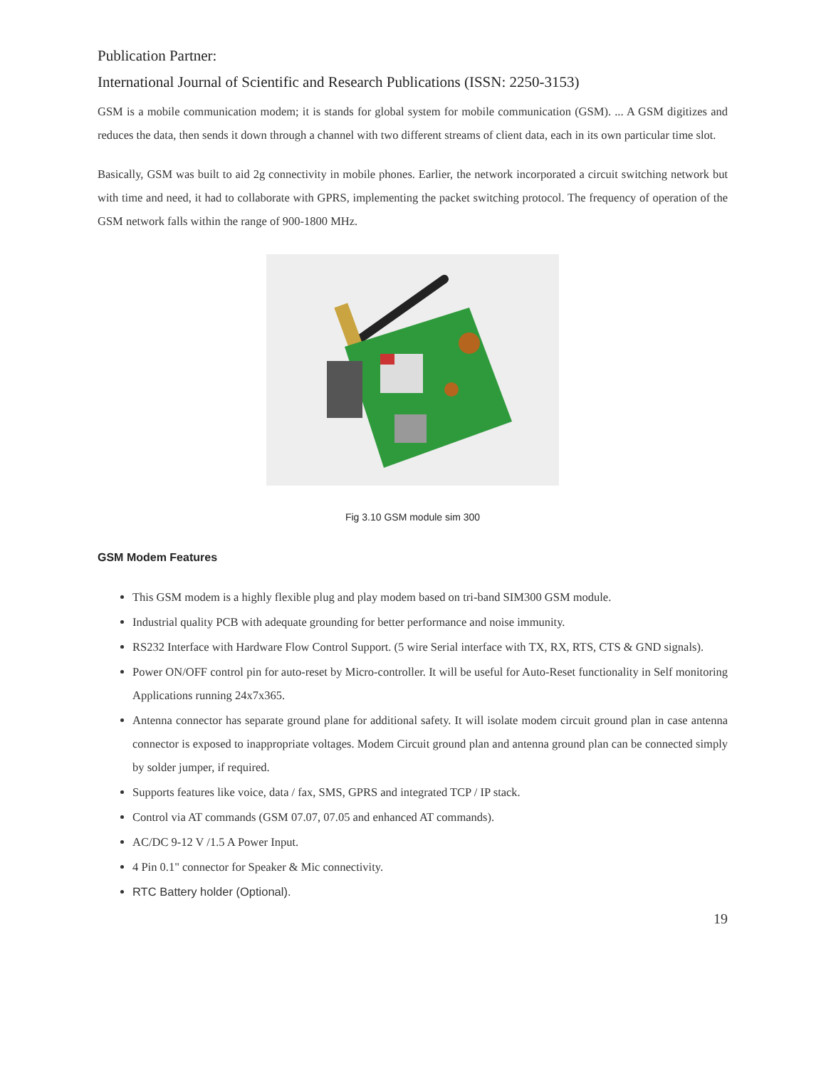Publication Partner:
International Journal of Scientific and Research Publications (ISSN: 2250-3153)
GSM is a mobile communication modem; it is stands for global system for mobile communication (GSM). ... A GSM digitizes and reduces the data, then sends it down through a channel with two different streams of client data, each in its own particular time slot.
Basically, GSM was built to aid 2g connectivity in mobile phones. Earlier, the network incorporated a circuit switching network but with time and need, it had to collaborate with GPRS, implementing the packet switching protocol. The frequency of operation of the GSM network falls within the range of 900-1800 MHz.
Fig 3.10 GSM module sim 300
GSM Modem Features
This GSM modem is a highly flexible plug and play modem based on tri-band SIM300 GSM module.
Industrial quality PCB with adequate grounding for better performance and noise immunity.
RS232 Interface with Hardware Flow Control Support. (5 wire Serial interface with TX, RX, RTS, CTS & GND signals).
Power ON/OFF control pin for auto-reset by Micro-controller. It will be useful for Auto-Reset functionality in Self monitoring Applications running 24x7x365.
Antenna connector has separate ground plane for additional safety. It will isolate modem circuit ground plan in case antenna connector is exposed to inappropriate voltages. Modem Circuit ground plan and antenna ground plan can be connected simply by solder jumper, if required.
Supports features like voice, data / fax, SMS, GPRS and integrated TCP / IP stack.
Control via AT commands (GSM 07.07, 07.05 and enhanced AT commands).
AC/DC 9-12 V /1.5 A Power Input.
4 Pin 0.1" connector for Speaker & Mic connectivity.
RTC Battery holder (Optional).
19